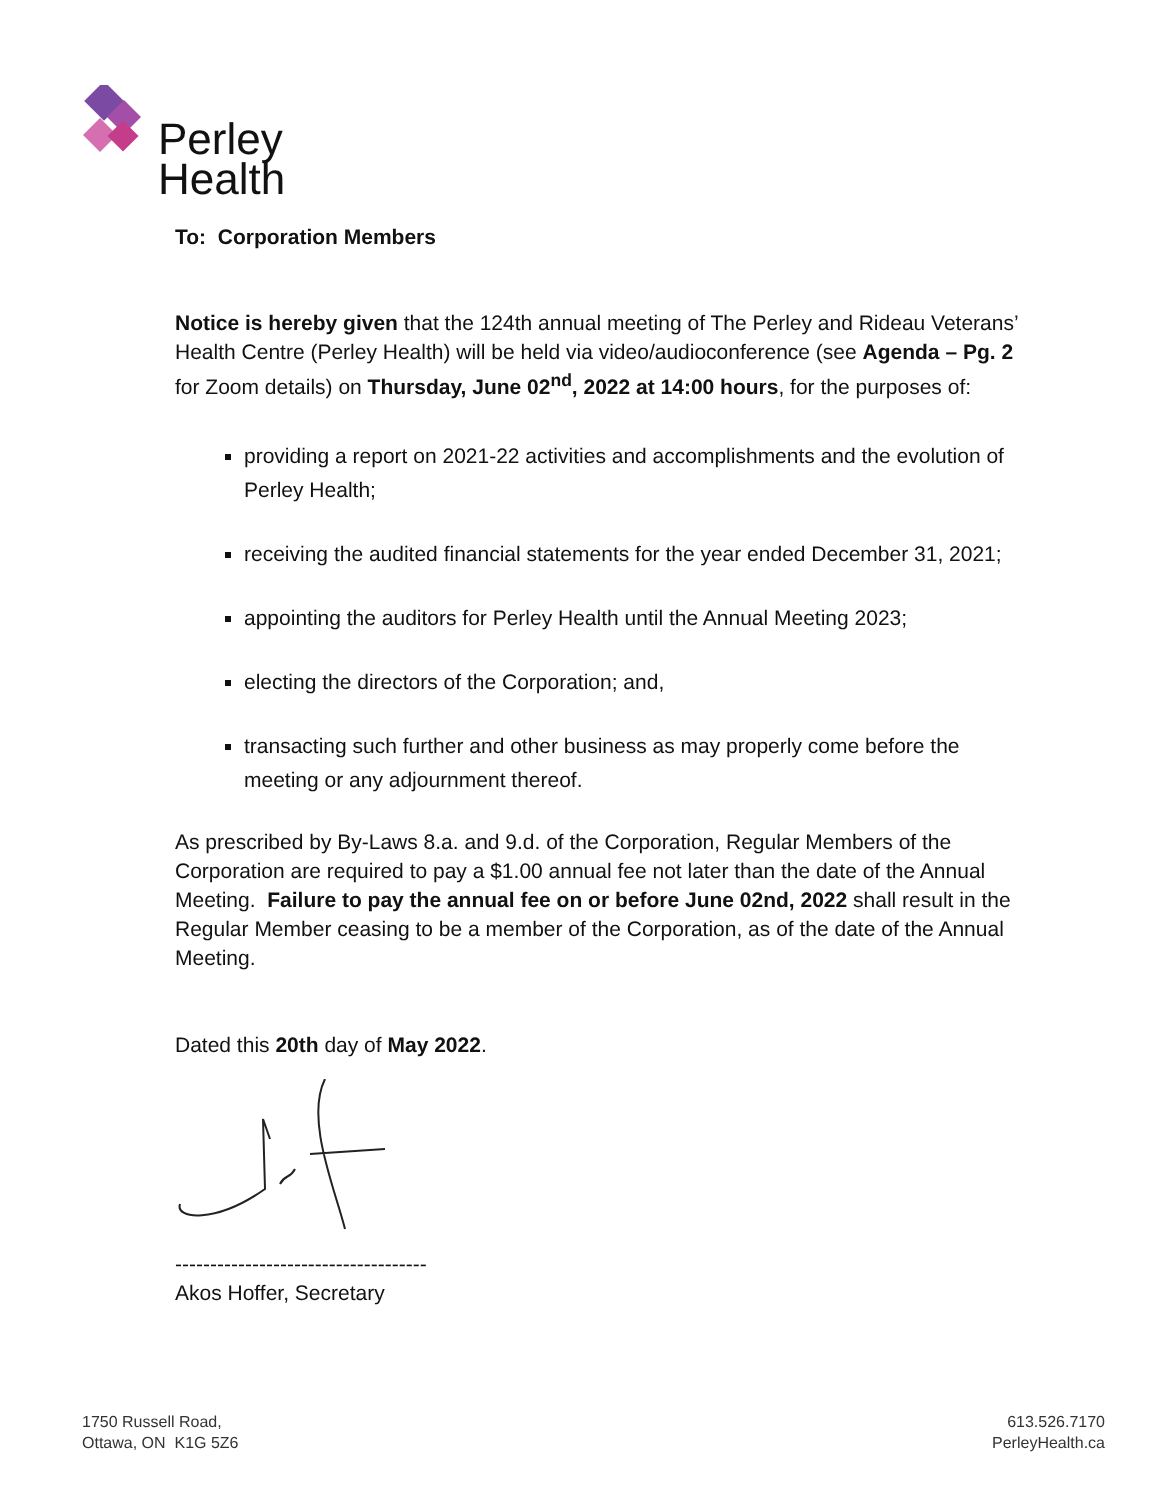Perley
Health
To: Corporation Members
Notice is hereby given that the 124th annual meeting of The Perley and Rideau Veterans’ Health Centre (Perley Health) will be held via video/audioconference (see Agenda – Pg. 2 for Zoom details) on Thursday, June 02<sup>nd</sup>, 2022 at 14:00 hours, for the purposes of:
providing a report on 2021-22 activities and accomplishments and the evolution of Perley Health;
receiving the audited financial statements for the year ended December 31, 2021;
appointing the auditors for Perley Health until the Annual Meeting 2023;
electing the directors of the Corporation; and,
transacting such further and other business as may properly come before the meeting or any adjournment thereof.
As prescribed by By-Laws 8.a. and 9.d. of the Corporation, Regular Members of the Corporation are required to pay a $1.00 annual fee not later than the date of the Annual Meeting. Failure to pay the annual fee on or before June 02nd, 2022 shall result in the Regular Member ceasing to be a member of the Corporation, as of the date of the Annual Meeting.
Dated this 20th day of May 2022.
------------------------------------
Akos Hoffer, Secretary
1750 Russell Road,
Ottawa, ON K1G 5Z6
613.526.7170
PerleyHealth.ca